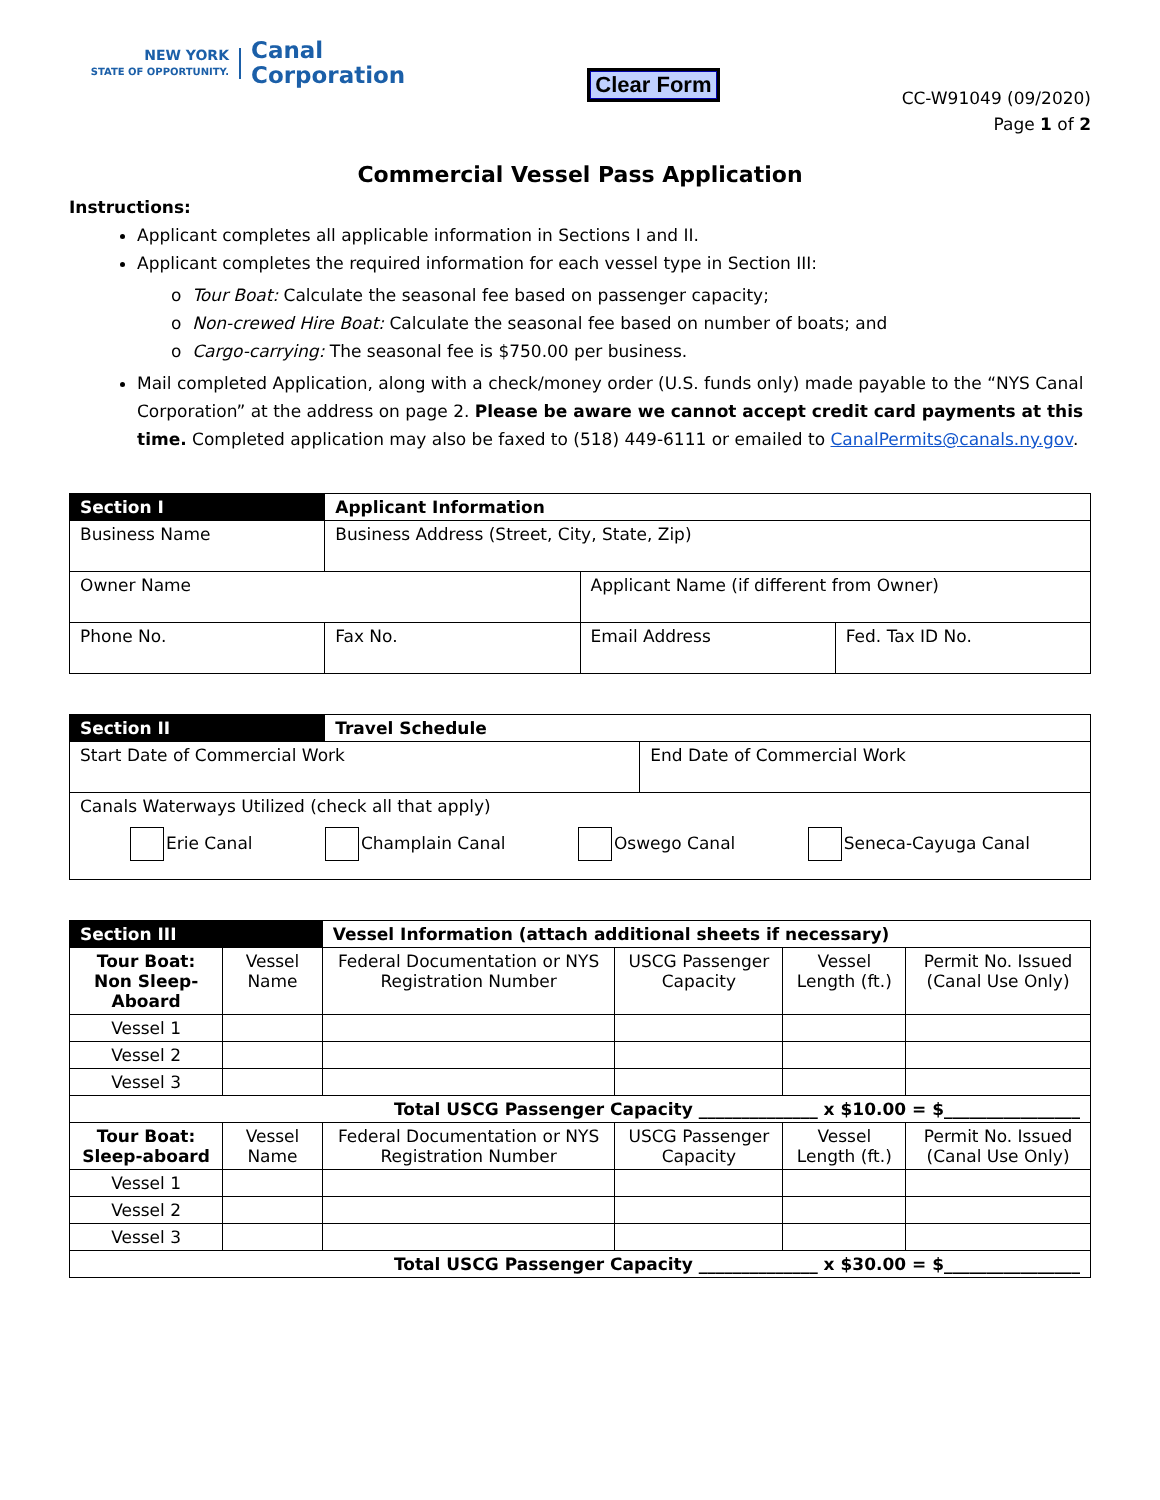NEW YORK
STATE OF OPPORTUNITY.
Canal
Corporation
Clear Form
CC-W91049 (09/2020)
Page 1 of 2
Commercial Vessel Pass Application
Instructions:
Applicant completes all applicable information in Sections I and II.
Applicant completes the required information for each vessel type in Section III:
o Tour Boat: Calculate the seasonal fee based on passenger capacity;
o Non-crewed Hire Boat: Calculate the seasonal fee based on number of boats; and
o Cargo-carrying: The seasonal fee is $750.00 per business.
Mail completed Application, along with a check/money order (U.S. funds only) made payable to the “NYS Canal Corporation” at the address on page 2. Please be aware we cannot accept credit card payments at this time. Completed application may also be faxed to (518) 449-6111 or emailed to CanalPermits@canals.ny.gov.
| Section I | Applicant Information | | |
| --- | --- | --- | --- |
| Business Name | Business Address (Street, City, State, Zip) | | |
| Owner Name | | Applicant Name (if different from Owner) | |
| Phone No. | Fax No. | Email Address | Fed. Tax ID No. |
| Section II | Travel Schedule | |
| --- | --- | --- |
| Start Date of Commercial Work | | End Date of Commercial Work |
| Canals Waterways Utilized (check all that apply) | | |
| Erie Canal Champlain Canal Oswego Canal Seneca-Cayuga Canal | | |
| Section III | | Vessel Information (attach additional sheets if necessary) | | | |
| --- | --- | --- | --- | --- | --- |
| Tour Boat: Non Sleep-Aboard | Vessel Name | Federal Documentation or NYS Registration Number | USCG Passenger Capacity | Vessel Length (ft.) | Permit No. Issued (Canal Use Only) |
| Vessel 1 | | | | | |
| Vessel 2 | | | | | |
| Vessel 3 | | | | | |
| Total USCG Passenger Capacity ______________ x $10.00 = $________________ | | | | | |
| Tour Boat: Sleep-aboard | Vessel Name | Federal Documentation or NYS Registration Number | USCG Passenger Capacity | Vessel Length (ft.) | Permit No. Issued (Canal Use Only) |
| Vessel 1 | | | | | |
| Vessel 2 | | | | | |
| Vessel 3 | | | | | |
| Total USCG Passenger Capacity ______________ x $30.00 = $________________ | | | | | |